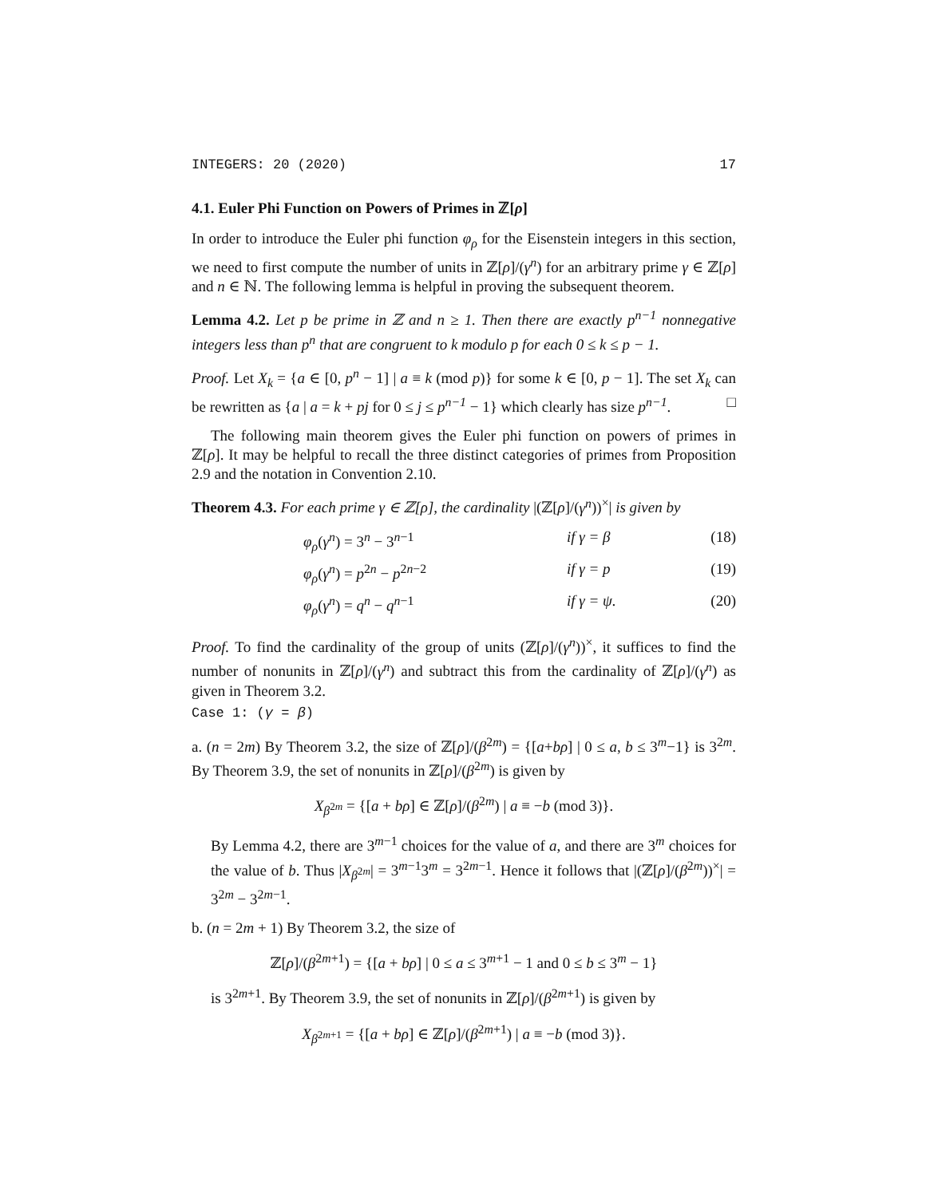INTEGERS: 20 (2020) 17
4.1. Euler Phi Function on Powers of Primes in ℤ[ρ]
In order to introduce the Euler phi function φ<sub>ρ</sub> for the Eisenstein integers in this section, we need to first compute the number of units in ℤ[ρ]/(γ<sup>n</sup>) for an arbitrary prime γ ∈ ℤ[ρ] and n ∈ ℕ. The following lemma is helpful in proving the subsequent theorem.
Lemma 4.2. Let p be prime in ℤ and n ≥ 1. Then there are exactly p<sup>n−1</sup> nonnegative integers less than p<sup>n</sup> that are congruent to k modulo p for each 0 ≤ k ≤ p − 1.
Proof. Let X<sub>k</sub> = {a ∈ [0, p<sup>n</sup> − 1] | a ≡ k (mod p)} for some k ∈ [0, p − 1]. The set X<sub>k</sub> can be rewritten as {a | a = k + pj for 0 ≤ j ≤ p<sup>n−1</sup> − 1} which clearly has size p<sup>n−1</sup>. □
The following main theorem gives the Euler phi function on powers of primes in ℤ[ρ]. It may be helpful to recall the three distinct categories of primes from Proposition 2.9 and the notation in Convention 2.10.
Theorem 4.3. For each prime γ ∈ ℤ[ρ], the cardinality |(ℤ[ρ]/(γ<sup>n</sup>))<sup>×</sup>| is given by
φ<sub>ρ</sub>(γ<sup>n</sup>) = 3<sup>n</sup> − 3<sup>n−1</sup> if γ = β (18)
φ<sub>ρ</sub>(γ<sup>n</sup>) = p<sup>2n</sup> − p<sup>2n−2</sup> if γ = p (19)
φ<sub>ρ</sub>(γ<sup>n</sup>) = q<sup>n</sup> − q<sup>n−1</sup> if γ = ψ. (20)
Proof. To find the cardinality of the group of units (ℤ[ρ]/(γ<sup>n</sup>))<sup>×</sup>, it suffices to find the number of nonunits in ℤ[ρ]/(γ<sup>n</sup>) and subtract this from the cardinality of ℤ[ρ]/(γ<sup>n</sup>) as given in Theorem 3.2.
Case 1: (γ = β)
a. (n = 2m) By Theorem 3.2, the size of ℤ[ρ]/(β<sup>2m</sup>) = {[a+bρ] | 0 ≤ a, b ≤ 3<sup>m</sup>−1} is 3<sup>2m</sup>. By Theorem 3.9, the set of nonunits in ℤ[ρ]/(β<sup>2m</sup>) is given by
X<sub>β<sup>2m</sup></sub> = {[a + bρ] ∈ ℤ[ρ]/(β<sup>2m</sup>) | a ≡ −b (mod 3)}.
By Lemma 4.2, there are 3<sup>m−1</sup> choices for the value of a, and there are 3<sup>m</sup> choices for the value of b. Thus |X<sub>β<sup>2m</sup></sub>| = 3<sup>m−1</sup>3<sup>m</sup> = 3<sup>2m−1</sup>. Hence it follows that |(ℤ[ρ]/(β<sup>2m</sup>))<sup>×</sup>| = 3<sup>2m</sup> − 3<sup>2m−1</sup>.
b. (n = 2m + 1) By Theorem 3.2, the size of
ℤ[ρ]/(β<sup>2m+1</sup>) = {[a + bρ] | 0 ≤ a ≤ 3<sup>m+1</sup> − 1 and 0 ≤ b ≤ 3<sup>m</sup> − 1}
is 3<sup>2m+1</sup>. By Theorem 3.9, the set of nonunits in ℤ[ρ]/(β<sup>2m+1</sup>) is given by
X<sub>β<sup>2m+1</sup></sub> = {[a + bρ] ∈ ℤ[ρ]/(β<sup>2m+1</sup>) | a ≡ −b (mod 3)}.